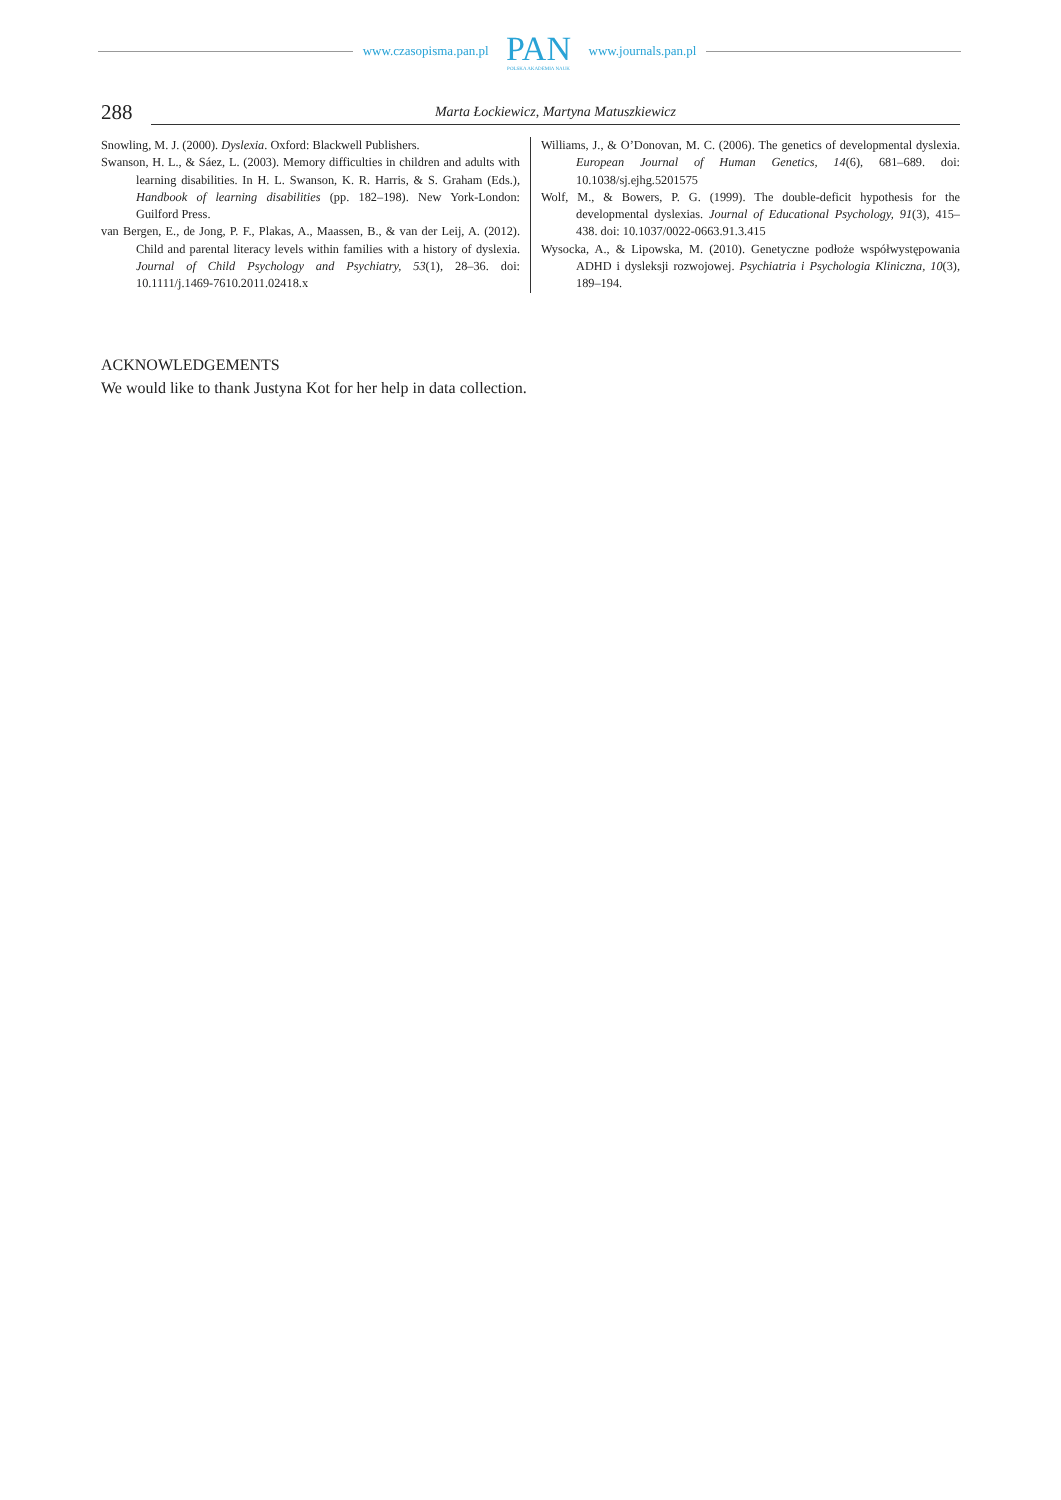www.czasopisma.pan.pl
PAN
POLSKA AKADEMIA NAUK
www.journals.pan.pl
288
Marta Łockiewicz, Martyna Matuszkiewicz
Snowling, M. J. (2000). Dyslexia. Oxford: Blackwell Publishers.
Swanson, H. L., & Sáez, L. (2003). Memory difficulties in children and adults with learning disabilities. In H. L. Swanson, K. R. Harris, & S. Graham (Eds.), Handbook of learning disabilities (pp. 182–198). New York-London: Guilford Press.
van Bergen, E., de Jong, P. F., Plakas, A., Maassen, B., & van der Leij, A. (2012). Child and parental literacy levels within families with a history of dyslexia. Journal of Child Psychology and Psychiatry, 53(1), 28–36. doi: 10.1111/j.1469-7610.2011.02418.x
Williams, J., & O’Donovan, M. C. (2006). The genetics of developmental dyslexia. European Journal of Human Genetics, 14(6), 681–689. doi: 10.1038/sj.ejhg.5201575
Wolf, M., & Bowers, P. G. (1999). The double-deficit hypothesis for the developmental dyslexias. Journal of Educational Psychology, 91(3), 415–438. doi: 10.1037/0022-0663.91.3.415
Wysocka, A., & Lipowska, M. (2010). Genetyczne podłoże współwystępowania ADHD i dysleksji rozwojowej. Psychiatria i Psychologia Kliniczna, 10(3), 189–194.
ACKNOWLEDGEMENTS
We would like to thank Justyna Kot for her help in data collection.